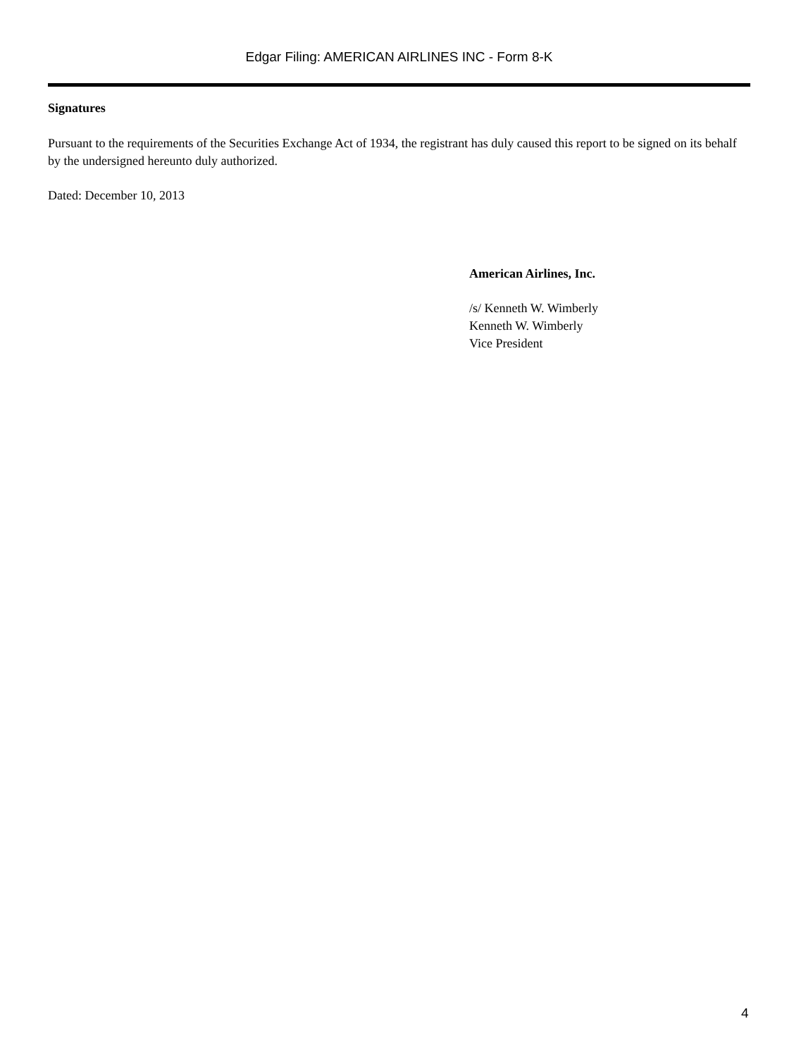Edgar Filing: AMERICAN AIRLINES INC - Form 8-K
Signatures
Pursuant to the requirements of the Securities Exchange Act of 1934, the registrant has duly caused this report to be signed on its behalf by the undersigned hereunto duly authorized.
Dated: December 10, 2013
American Airlines, Inc.
/s/ Kenneth W. Wimberly
Kenneth W. Wimberly
Vice President
4